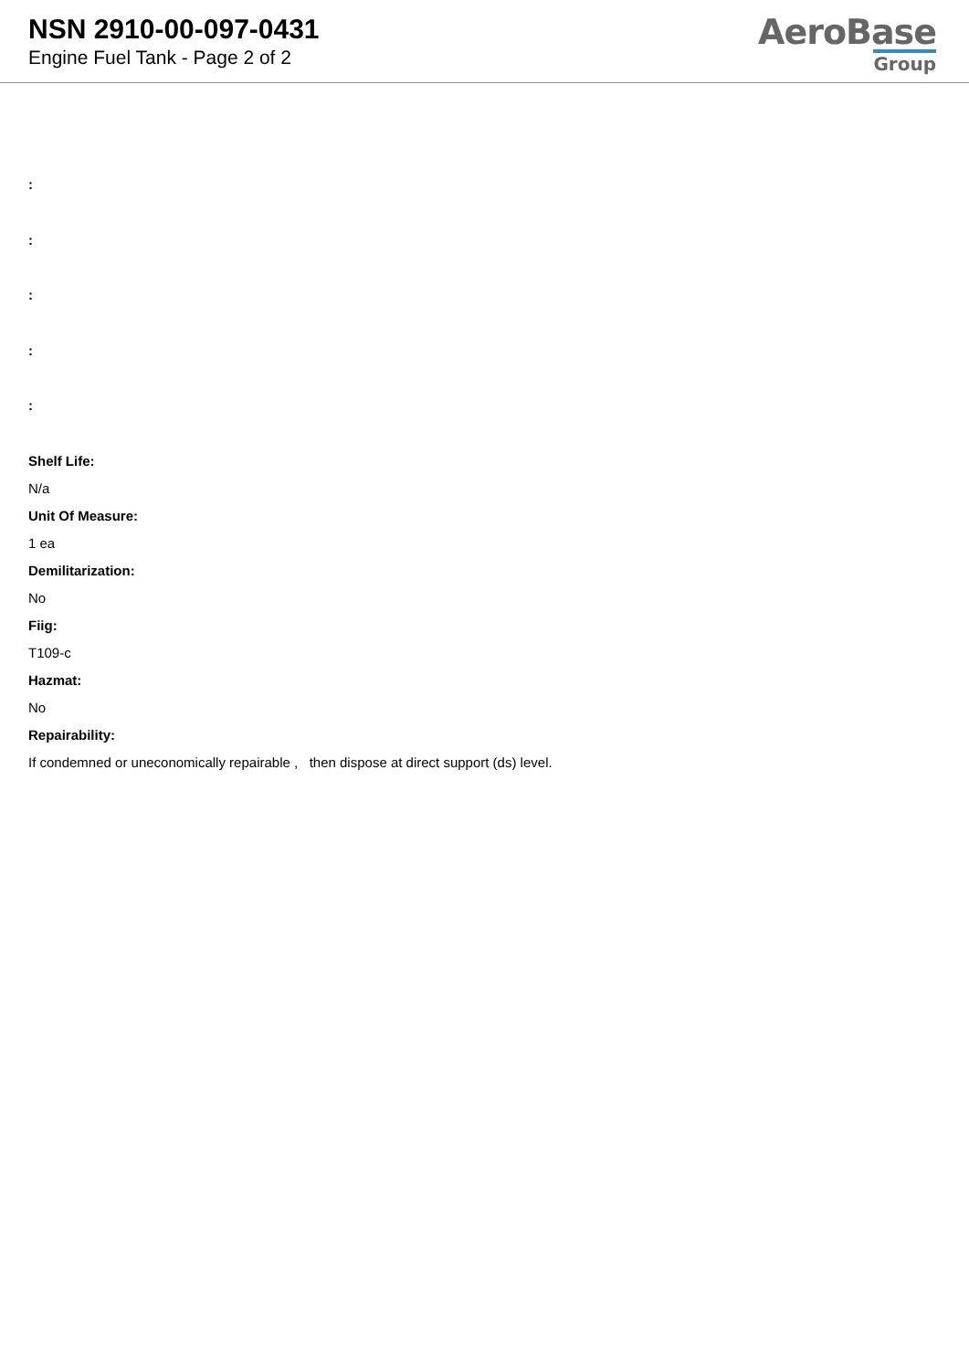NSN 2910-00-097-0431
Engine Fuel Tank - Page 2 of 2
AeroBase
Group
:
:
:
:
:
Shelf Life:
N/a
Unit Of Measure:
1 ea
Demilitarization:
No
Fiig:
T109-c
Hazmat:
No
Repairability:
If condemned or uneconomically repairable , then dispose at direct support (ds) level.